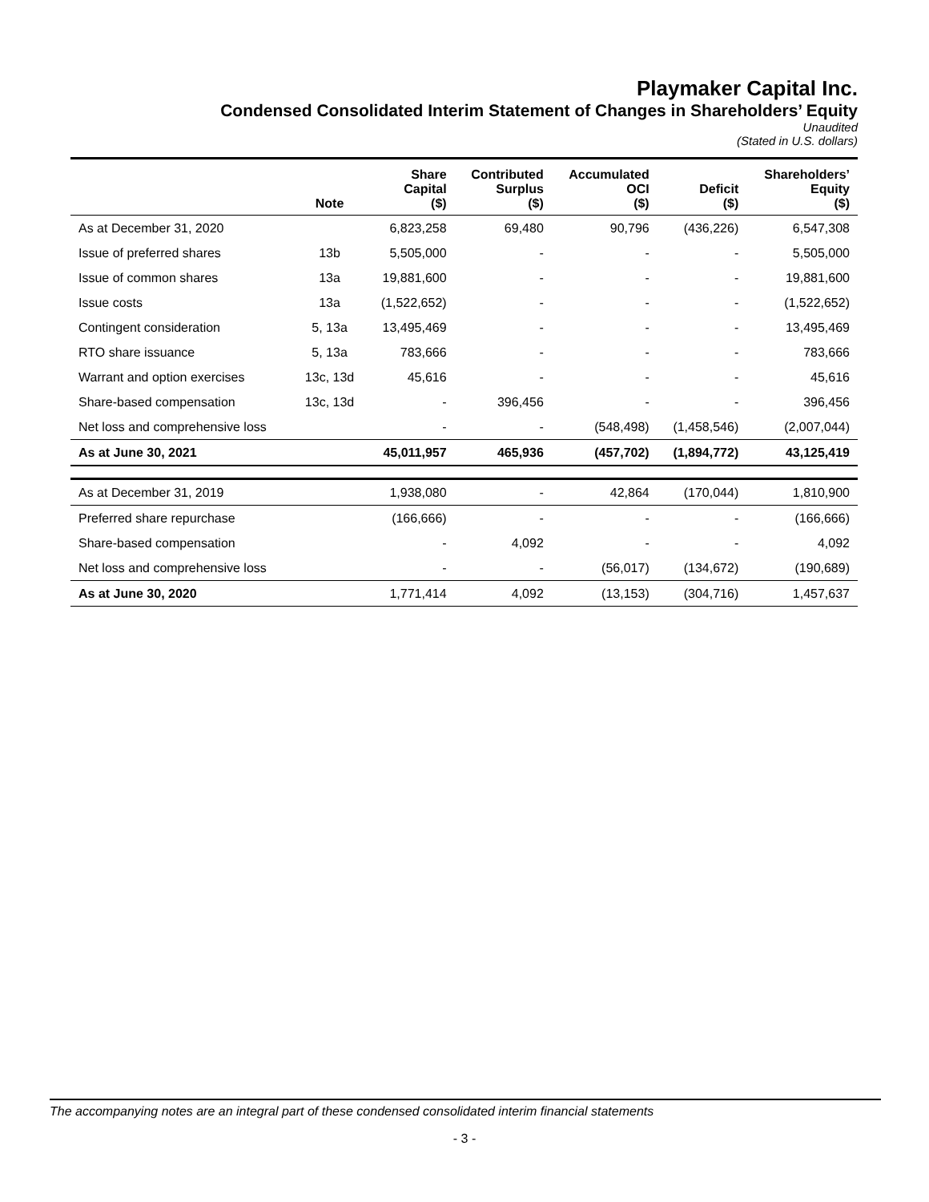Playmaker Capital Inc.
Condensed Consolidated Interim Statement of Changes in Shareholders’ Equity
Unaudited
(Stated in U.S. dollars)
| | Note | Share Capital ($) | Contributed Surplus ($) | Accumulated OCI ($) | Deficit ($) | Shareholders’ Equity ($) |
| --- | --- | --- | --- | --- | --- | --- |
| As at December 31, 2020 | | 6,823,258 | 69,480 | 90,796 | (436,226) | 6,547,308 |
| Issue of preferred shares | 13b | 5,505,000 | - | - | - | 5,505,000 |
| Issue of common shares | 13a | 19,881,600 | - | - | - | 19,881,600 |
| Issue costs | 13a | (1,522,652) | - | - | - | (1,522,652) |
| Contingent consideration | 5, 13a | 13,495,469 | - | - | - | 13,495,469 |
| RTO share issuance | 5, 13a | 783,666 | - | - | - | 783,666 |
| Warrant and option exercises | 13c, 13d | 45,616 | - | - | - | 45,616 |
| Share-based compensation | 13c, 13d | - | 396,456 | - | - | 396,456 |
| Net loss and comprehensive loss | | - | - | (548,498) | (1,458,546) | (2,007,044) |
| As at June 30, 2021 | | 45,011,957 | 465,936 | (457,702) | (1,894,772) | 43,125,419 |
| As at December 31, 2019 | | 1,938,080 | - | 42,864 | (170,044) | 1,810,900 |
| Preferred share repurchase | | (166,666) | - | - | - | (166,666) |
| Share-based compensation | | - | 4,092 | - | - | 4,092 |
| Net loss and comprehensive loss | | - | - | (56,017) | (134,672) | (190,689) |
| As at June 30, 2020 | | 1,771,414 | 4,092 | (13,153) | (304,716) | 1,457,637 |
The accompanying notes are an integral part of these condensed consolidated interim financial statements
- 3 -